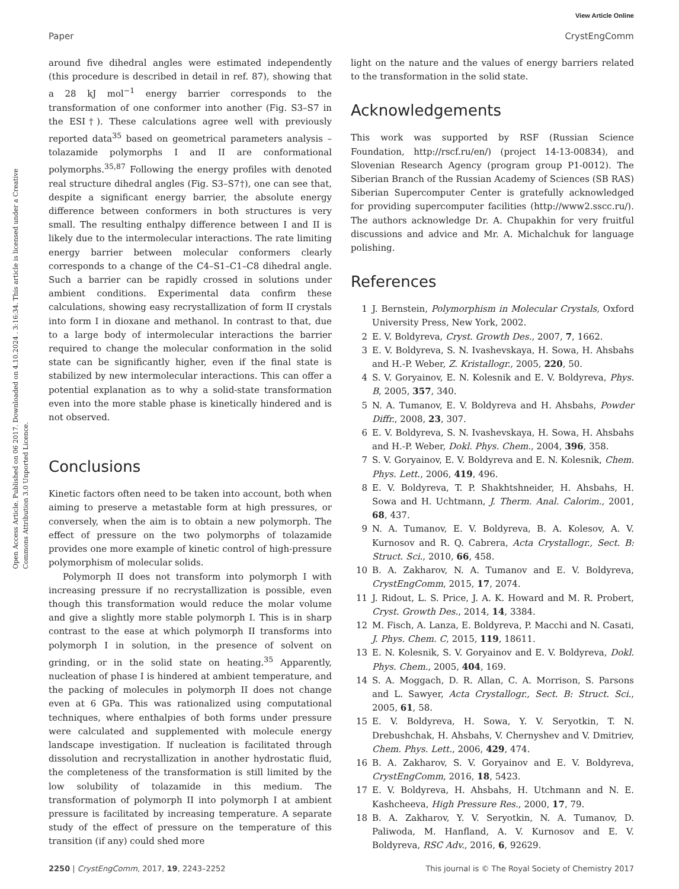View Article Online
Paper CrystEngComm
Open Access Article. Published on 06 2017. Downloaded on 4.10.2024 . 3:16:34. This article is licensed under a Creative Commons Attribution 3.0 Unported Licence.
around five dihedral angles were estimated independently (this procedure is described in detail in ref. 87), showing that a 28 kJ mol<sup>−1</sup> energy barrier corresponds to the transformation of one conformer into another (Fig. S3–S7 in the ESI†). These calculations agree well with previously reported data<sup>35</sup> based on geometrical parameters analysis – tolazamide polymorphs I and II are conformational polymorphs.<sup>35,87</sup> Following the energy profiles with denoted real structure dihedral angles (Fig. S3–S7†), one can see that, despite a significant energy barrier, the absolute energy difference between conformers in both structures is very small. The resulting enthalpy difference between I and II is likely due to the intermolecular interactions. The rate limiting energy barrier between molecular conformers clearly corresponds to a change of the C4–S1–C1–C8 dihedral angle. Such a barrier can be rapidly crossed in solutions under ambient conditions. Experimental data confirm these calculations, showing easy recrystallization of form II crystals into form I in dioxane and methanol. In contrast to that, due to a large body of intermolecular interactions the barrier required to change the molecular conformation in the solid state can be significantly higher, even if the final state is stabilized by new intermolecular interactions. This can offer a potential explanation as to why a solid-state transformation even into the more stable phase is kinetically hindered and is not observed.
Conclusions
Kinetic factors often need to be taken into account, both when aiming to preserve a metastable form at high pressures, or conversely, when the aim is to obtain a new polymorph. The effect of pressure on the two polymorphs of tolazamide provides one more example of kinetic control of high-pressure polymorphism of molecular solids.
Polymorph II does not transform into polymorph I with increasing pressure if no recrystallization is possible, even though this transformation would reduce the molar volume and give a slightly more stable polymorph I. This is in sharp contrast to the ease at which polymorph II transforms into polymorph I in solution, in the presence of solvent on grinding, or in the solid state on heating.<sup>35</sup> Apparently, nucleation of phase I is hindered at ambient temperature, and the packing of molecules in polymorph II does not change even at 6 GPa. This was rationalized using computational techniques, where enthalpies of both forms under pressure were calculated and supplemented with molecule energy landscape investigation. If nucleation is facilitated through dissolution and recrystallization in another hydrostatic fluid, the completeness of the transformation is still limited by the low solubility of tolazamide in this medium. The transformation of polymorph II into polymorph I at ambient pressure is facilitated by increasing temperature. A separate study of the effect of pressure on the temperature of this transition (if any) could shed more
light on the nature and the values of energy barriers related to the transformation in the solid state.
Acknowledgements
This work was supported by RSF (Russian Science Foundation, http://rscf.ru/en/) (project 14-13-00834), and Slovenian Research Agency (program group P1-0012). The Siberian Branch of the Russian Academy of Sciences (SB RAS) Siberian Supercomputer Center is gratefully acknowledged for providing supercomputer facilities (http://www2.sscc.ru/). The authors acknowledge Dr. A. Chupakhin for very fruitful discussions and advice and Mr. A. Michalchuk for language polishing.
References
1 J. Bernstein, Polymorphism in Molecular Crystals, Oxford University Press, New York, 2002.
2 E. V. Boldyreva, Cryst. Growth Des., 2007, 7, 1662.
3 E. V. Boldyreva, S. N. Ivashevskaya, H. Sowa, H. Ahsbahs and H.-P. Weber, Z. Kristallogr., 2005, 220, 50.
4 S. V. Goryainov, E. N. Kolesnik and E. V. Boldyreva, Phys. B, 2005, 357, 340.
5 N. A. Tumanov, E. V. Boldyreva and H. Ahsbahs, Powder Diffr., 2008, 23, 307.
6 E. V. Boldyreva, S. N. Ivashevskaya, H. Sowa, H. Ahsbahs and H.-P. Weber, Dokl. Phys. Chem., 2004, 396, 358.
7 S. V. Goryainov, E. V. Boldyreva and E. N. Kolesnik, Chem. Phys. Lett., 2006, 419, 496.
8 E. V. Boldyreva, T. P. Shakhtshneider, H. Ahsbahs, H. Sowa and H. Uchtmann, J. Therm. Anal. Calorim., 2001, 68, 437.
9 N. A. Tumanov, E. V. Boldyreva, B. A. Kolesov, A. V. Kurnosov and R. Q. Cabrera, Acta Crystallogr., Sect. B: Struct. Sci., 2010, 66, 458.
10 B. A. Zakharov, N. A. Tumanov and E. V. Boldyreva, CrystEngComm, 2015, 17, 2074.
11 J. Ridout, L. S. Price, J. A. K. Howard and M. R. Probert, Cryst. Growth Des., 2014, 14, 3384.
12 M. Fisch, A. Lanza, E. Boldyreva, P. Macchi and N. Casati, J. Phys. Chem. C, 2015, 119, 18611.
13 E. N. Kolesnik, S. V. Goryainov and E. V. Boldyreva, Dokl. Phys. Chem., 2005, 404, 169.
14 S. A. Moggach, D. R. Allan, C. A. Morrison, S. Parsons and L. Sawyer, Acta Crystallogr., Sect. B: Struct. Sci., 2005, 61, 58.
15 E. V. Boldyreva, H. Sowa, Y. V. Seryotkin, T. N. Drebushchak, H. Ahsbahs, V. Chernyshev and V. Dmitriev, Chem. Phys. Lett., 2006, 429, 474.
16 B. A. Zakharov, S. V. Goryainov and E. V. Boldyreva, CrystEngComm, 2016, 18, 5423.
17 E. V. Boldyreva, H. Ahsbahs, H. Utchmann and N. E. Kashcheeva, High Pressure Res., 2000, 17, 79.
18 B. A. Zakharov, Y. V. Seryotkin, N. A. Tumanov, D. Paliwoda, M. Hanfland, A. V. Kurnosov and E. V. Boldyreva, RSC Adv., 2016, 6, 92629.
2250 | CrystEngComm, 2017, 19, 2243–2252 This journal is © The Royal Society of Chemistry 2017